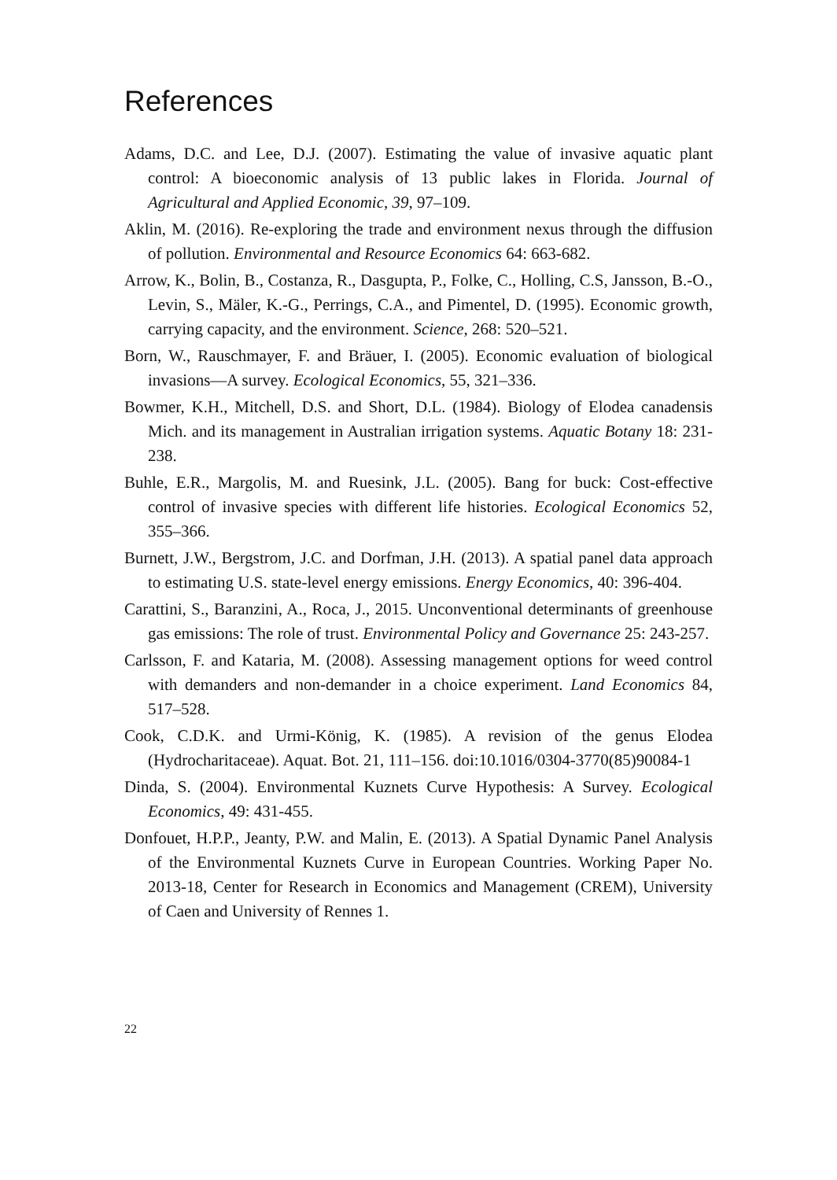References
Adams, D.C. and Lee, D.J. (2007). Estimating the value of invasive aquatic plant control: A bioeconomic analysis of 13 public lakes in Florida. Journal of Agricultural and Applied Economic, 39, 97–109.
Aklin, M. (2016). Re-exploring the trade and environment nexus through the diffusion of pollution. Environmental and Resource Economics 64: 663-682.
Arrow, K., Bolin, B., Costanza, R., Dasgupta, P., Folke, C., Holling, C.S, Jansson, B.-O., Levin, S., Mäler, K.-G., Perrings, C.A., and Pimentel, D. (1995). Economic growth, carrying capacity, and the environment. Science, 268: 520–521.
Born, W., Rauschmayer, F. and Bräuer, I. (2005). Economic evaluation of biological invasions—A survey. Ecological Economics, 55, 321–336.
Bowmer, K.H., Mitchell, D.S. and Short, D.L. (1984). Biology of Elodea canadensis Mich. and its management in Australian irrigation systems. Aquatic Botany 18: 231-238.
Buhle, E.R., Margolis, M. and Ruesink, J.L. (2005). Bang for buck: Cost-effective control of invasive species with different life histories. Ecological Economics 52, 355–366.
Burnett, J.W., Bergstrom, J.C. and Dorfman, J.H. (2013). A spatial panel data approach to estimating U.S. state-level energy emissions. Energy Economics, 40: 396-404.
Carattini, S., Baranzini, A., Roca, J., 2015. Unconventional determinants of greenhouse gas emissions: The role of trust. Environmental Policy and Governance 25: 243-257.
Carlsson, F. and Kataria, M. (2008). Assessing management options for weed control with demanders and non-demander in a choice experiment. Land Economics 84, 517–528.
Cook, C.D.K. and Urmi-König, K. (1985). A revision of the genus Elodea (Hydrocharitaceae). Aquat. Bot. 21, 111–156. doi:10.1016/0304-3770(85)90084-1
Dinda, S. (2004). Environmental Kuznets Curve Hypothesis: A Survey. Ecological Economics, 49: 431-455.
Donfouet, H.P.P., Jeanty, P.W. and Malin, E. (2013). A Spatial Dynamic Panel Analysis of the Environmental Kuznets Curve in European Countries. Working Paper No. 2013-18, Center for Research in Economics and Management (CREM), University of Caen and University of Rennes 1.
22